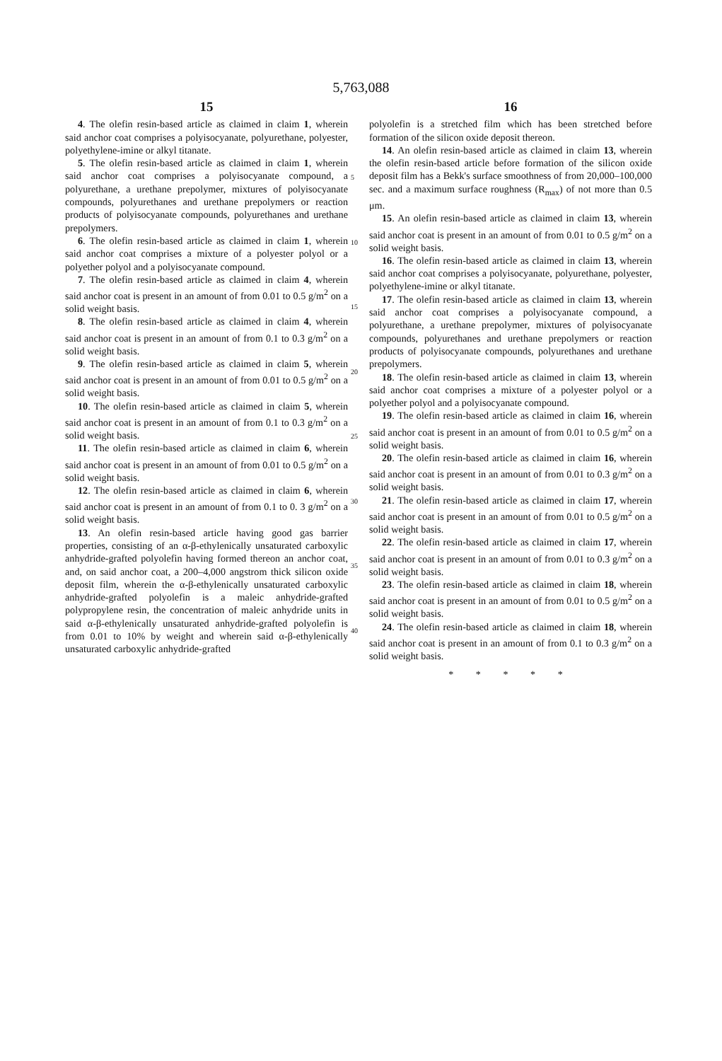5,763,088
15
4. The olefin resin-based article as claimed in claim 1, wherein said anchor coat comprises a polyisocyanate, polyurethane, polyester, polyethylene-imine or alkyl titanate.
5. The olefin resin-based article as claimed in claim 1, wherein said anchor coat comprises a polyisocyanate compound, a polyurethane, a urethane prepolymer, mixtures of polyisocyanate compounds, polyurethanes and urethane prepolymers or reaction products of polyisocyanate compounds, polyurethanes and urethane prepolymers.
6. The olefin resin-based article as claimed in claim 1, wherein said anchor coat comprises a mixture of a polyester polyol or a polyether polyol and a polyisocyanate compound.
7. The olefin resin-based article as claimed in claim 4, wherein said anchor coat is present in an amount of from 0.01 to 0.5 g/m<sup>2</sup> on a solid weight basis.
8. The olefin resin-based article as claimed in claim 4, wherein said anchor coat is present in an amount of from 0.1 to 0.3 g/m<sup>2</sup> on a solid weight basis.
9. The olefin resin-based article as claimed in claim 5, wherein said anchor coat is present in an amount of from 0.01 to 0.5 g/m<sup>2</sup> on a solid weight basis.
10. The olefin resin-based article as claimed in claim 5, wherein said anchor coat is present in an amount of from 0.1 to 0.3 g/m<sup>2</sup> on a solid weight basis.
11. The olefin resin-based article as claimed in claim 6, wherein said anchor coat is present in an amount of from 0.01 to 0.5 g/m<sup>2</sup> on a solid weight basis.
12. The olefin resin-based article as claimed in claim 6, wherein said anchor coat is present in an amount of from 0.1 to 0. 3 g/m<sup>2</sup> on a solid weight basis.
13. An olefin resin-based article having good gas barrier properties, consisting of an α-β-ethylenically unsaturated carboxylic anhydride-grafted polyolefin having formed thereon an anchor coat, and, on said anchor coat, a 200–4,000 angstrom thick silicon oxide deposit film, wherein the α-β-ethylenically unsaturated carboxylic anhydride-grafted polyolefin is a maleic anhydride-grafted polypropylene resin, the concentration of maleic anhydride units in said α-β-ethylenically unsaturated anhydride-grafted polyolefin is from 0.01 to 10% by weight and wherein said α-β-ethylenically unsaturated carboxylic anhydride-grafted
5
10
15
20
25
30
35
40
16
polyolefin is a stretched film which has been stretched before formation of the silicon oxide deposit thereon.
14. An olefin resin-based article as claimed in claim 13, wherein the olefin resin-based article before formation of the silicon oxide deposit film has a Bekk's surface smoothness of from 20,000–100,000 sec. and a maximum surface roughness (R<sub>max</sub>) of not more than 0.5 μm.
15. An olefin resin-based article as claimed in claim 13, wherein said anchor coat is present in an amount of from 0.01 to 0.5 g/m<sup>2</sup> on a solid weight basis.
16. The olefin resin-based article as claimed in claim 13, wherein said anchor coat comprises a polyisocyanate, polyurethane, polyester, polyethylene-imine or alkyl titanate.
17. The olefin resin-based article as claimed in claim 13, wherein said anchor coat comprises a polyisocyanate compound, a polyurethane, a urethane prepolymer, mixtures of polyisocyanate compounds, polyurethanes and urethane prepolymers or reaction products of polyisocyanate compounds, polyurethanes and urethane prepolymers.
18. The olefin resin-based article as claimed in claim 13, wherein said anchor coat comprises a mixture of a polyester polyol or a polyether polyol and a polyisocyanate compound.
19. The olefin resin-based article as claimed in claim 16, wherein said anchor coat is present in an amount of from 0.01 to 0.5 g/m<sup>2</sup> on a solid weight basis.
20. The olefin resin-based article as claimed in claim 16, wherein said anchor coat is present in an amount of from 0.01 to 0.3 g/m<sup>2</sup> on a solid weight basis.
21. The olefin resin-based article as claimed in claim 17, wherein said anchor coat is present in an amount of from 0.01 to 0.5 g/m<sup>2</sup> on a solid weight basis.
22. The olefin resin-based article as claimed in claim 17, wherein said anchor coat is present in an amount of from 0.01 to 0.3 g/m<sup>2</sup> on a solid weight basis.
23. The olefin resin-based article as claimed in claim 18, wherein said anchor coat is present in an amount of from 0.01 to 0.5 g/m<sup>2</sup> on a solid weight basis.
24. The olefin resin-based article as claimed in claim 18, wherein said anchor coat is present in an amount of from 0.1 to 0.3 g/m<sup>2</sup> on a solid weight basis.
* * * * *